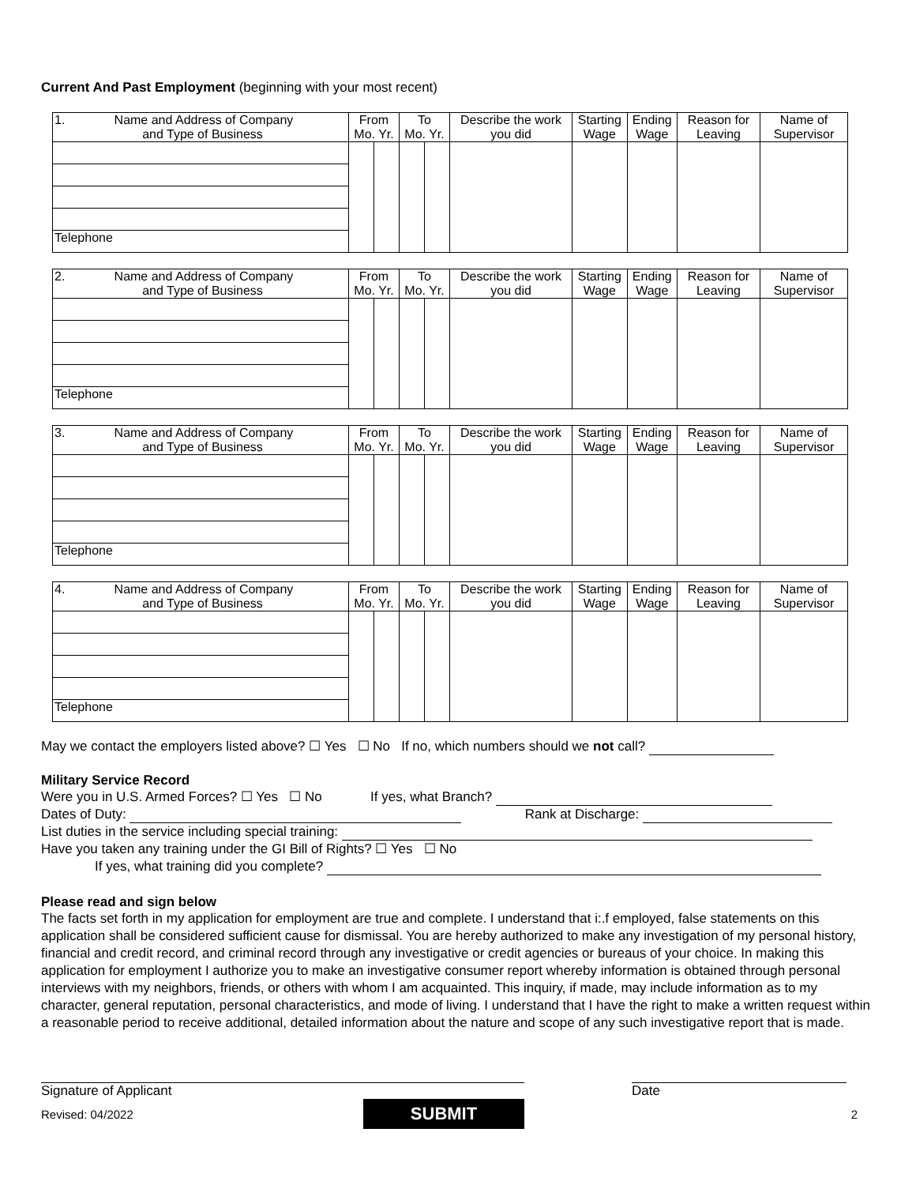Current And Past Employment (beginning with your most recent)
| 1. Name and Address of Company and Type of Business | From Mo. Yr. | | To Mo. Yr. | | Describe the work you did | Starting Wage | Ending Wage | Reason for Leaving | Name of Supervisor |
| --- | --- | --- | --- | --- | --- | --- | --- | --- | --- |
| Telephone | | | | | | | | | |
| 2. Name and Address of Company and Type of Business | From Mo. Yr. | | To Mo. Yr. | | Describe the work you did | Starting Wage | Ending Wage | Reason for Leaving | Name of Supervisor |
| --- | --- | --- | --- | --- | --- | --- | --- | --- | --- |
| Telephone | | | | | | | | | |
| 3. Name and Address of Company and Type of Business | From Mo. Yr. | | To Mo. Yr. | | Describe the work you did | Starting Wage | Ending Wage | Reason for Leaving | Name of Supervisor |
| --- | --- | --- | --- | --- | --- | --- | --- | --- | --- |
| Telephone | | | | | | | | | |
| 4. Name and Address of Company and Type of Business | From Mo. Yr. | | To Mo. Yr. | | Describe the work you did | Starting Wage | Ending Wage | Reason for Leaving | Name of Supervisor |
| --- | --- | --- | --- | --- | --- | --- | --- | --- | --- |
| Telephone | | | | | | | | | |
May we contact the employers listed above? ☐ Yes ☐ No If no, which numbers should we not call?
Military Service Record
Were you in U.S. Armed Forces? ☐ Yes ☐ No If yes, what Branch?
Dates of Duty: Rank at Discharge:
List duties in the service including special training:
Have you taken any training under the GI Bill of Rights? ☐ Yes ☐ No
If yes, what training did you complete?
Please read and sign below
The facts set forth in my application for employment are true and complete. I understand that i:.f employed, false statements on this application shall be considered sufficient cause for dismissal. You are hereby authorized to make any investigation of my personal history, financial and credit record, and criminal record through any investigative or credit agencies or bureaus of your choice. In making this application for employment I authorize you to make an investigative consumer report whereby information is obtained through personal interviews with my neighbors, friends, or others with whom I am acquainted. This inquiry, if made, may include information as to my character, general reputation, personal characteristics, and mode of living. I understand that I have the right to make a written request within a reasonable period to receive additional, detailed information about the nature and scope of any such investigative report that is made.
Signature of Applicant Date
Revised: 04/2022
SUBMIT
2